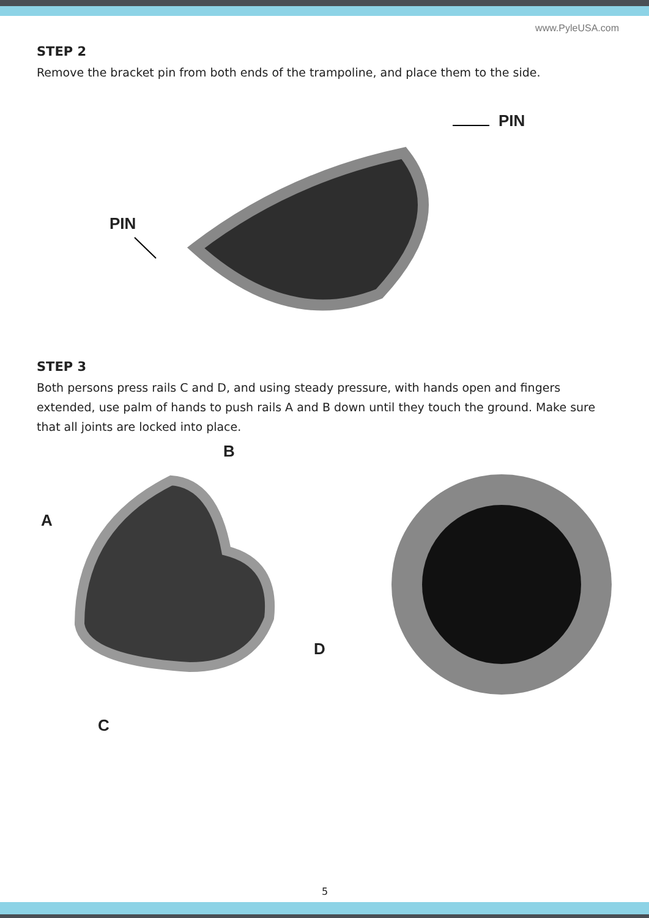www.PyleUSA.com
STEP 2
Remove the bracket pin from both ends of the trampoline, and place them to the side.
PIN
PIN
STEP 3
Both persons press rails C and D, and using steady pressure, with hands open and fingers extended, use palm of hands to push rails A and B down until they touch the ground. Make sure that all joints are locked into place.
B
A
D
C
5